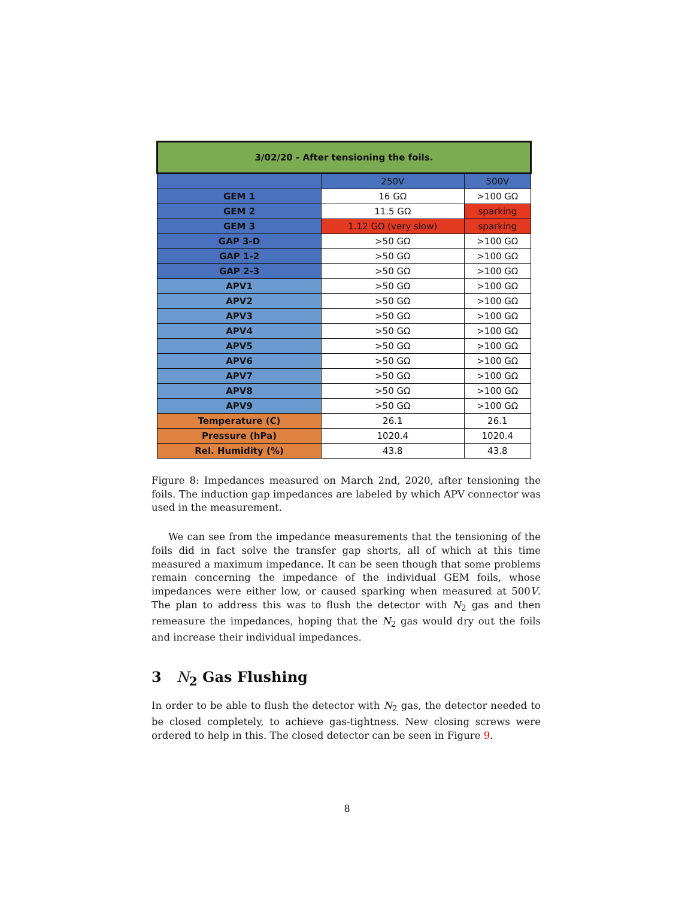| 3/02/20 - After tensioning the foils. | | |
| --- | --- | --- |
| | 250V | 500V |
| GEM 1 | 16 GΩ | >100 GΩ |
| GEM 2 | 11.5 GΩ | sparking |
| GEM 3 | 1.12 GΩ (very slow) | sparking |
| GAP 3-D | >50 GΩ | >100 GΩ |
| GAP 1-2 | >50 GΩ | >100 GΩ |
| GAP 2-3 | >50 GΩ | >100 GΩ |
| APV1 | >50 GΩ | >100 GΩ |
| APV2 | >50 GΩ | >100 GΩ |
| APV3 | >50 GΩ | >100 GΩ |
| APV4 | >50 GΩ | >100 GΩ |
| APV5 | >50 GΩ | >100 GΩ |
| APV6 | >50 GΩ | >100 GΩ |
| APV7 | >50 GΩ | >100 GΩ |
| APV8 | >50 GΩ | >100 GΩ |
| APV9 | >50 GΩ | >100 GΩ |
| Temperature (C) | 26.1 | 26.1 |
| Pressure (hPa) | 1020.4 | 1020.4 |
| Rel. Humidity (%) | 43.8 | 43.8 |
Figure 8: Impedances measured on March 2nd, 2020, after tensioning the foils. The induction gap impedances are labeled by which APV connector was used in the measurement.
We can see from the impedance measurements that the tensioning of the foils did in fact solve the transfer gap shorts, all of which at this time measured a maximum impedance. It can be seen though that some problems remain concerning the impedance of the individual GEM foils, whose impedances were either low, or caused sparking when measured at 500V. The plan to address this was to flush the detector with N<sub>2</sub> gas and then remeasure the impedances, hoping that the N<sub>2</sub> gas would dry out the foils and increase their individual impedances.
3 N<sub>2</sub> Gas Flushing
In order to be able to flush the detector with N<sub>2</sub> gas, the detector needed to be closed completely, to achieve gas-tightness. New closing screws were ordered to help in this. The closed detector can be seen in Figure 9.
8